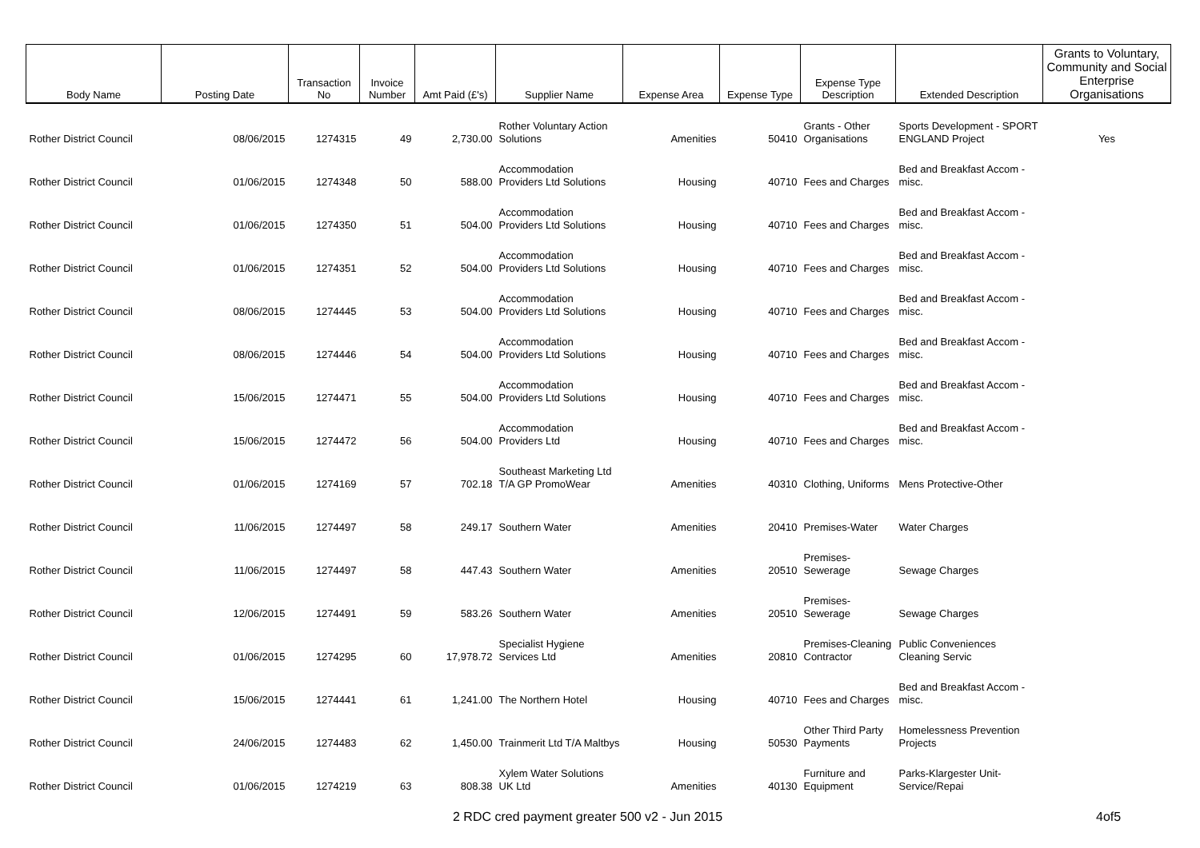| Body Name | Posting Date | Transaction No | Invoice Number | Amt Paid (£'s) | Supplier Name | Expense Area | Expense Type | Expense Type Description | Extended Description | Grants to Voluntary, Community and Social Enterprise Organisations |
| --- | --- | --- | --- | --- | --- | --- | --- | --- | --- | --- |
| Rother District Council | 08/06/2015 | 1274315 | 49 | 2,730.00 | Rother Voluntary Action Solutions | Amenities | 50410 | Grants - Other Organisations | Sports Development - SPORT ENGLAND Project | Yes |
| Rother District Council | 01/06/2015 | 1274348 | 50 | 588.00 | Accommodation Providers Ltd Solutions | Housing | 40710 | Fees and Charges | Bed and Breakfast Accom - misc. | |
| Rother District Council | 01/06/2015 | 1274350 | 51 | 504.00 | Accommodation Providers Ltd Solutions | Housing | 40710 | Fees and Charges | Bed and Breakfast Accom - misc. | |
| Rother District Council | 01/06/2015 | 1274351 | 52 | 504.00 | Accommodation Providers Ltd Solutions | Housing | 40710 | Fees and Charges | Bed and Breakfast Accom - misc. | |
| Rother District Council | 08/06/2015 | 1274445 | 53 | 504.00 | Accommodation Providers Ltd Solutions | Housing | 40710 | Fees and Charges | Bed and Breakfast Accom - misc. | |
| Rother District Council | 08/06/2015 | 1274446 | 54 | 504.00 | Accommodation Providers Ltd Solutions | Housing | 40710 | Fees and Charges | Bed and Breakfast Accom - misc. | |
| Rother District Council | 15/06/2015 | 1274471 | 55 | 504.00 | Accommodation Providers Ltd Solutions | Housing | 40710 | Fees and Charges | Bed and Breakfast Accom - misc. | |
| Rother District Council | 15/06/2015 | 1274472 | 56 | 504.00 | Accommodation Providers Ltd | Housing | 40710 | Fees and Charges | Bed and Breakfast Accom - misc. | |
| Rother District Council | 01/06/2015 | 1274169 | 57 | 702.18 | Southeast Marketing Ltd T/A GP PromoWear | Amenities | 40310 | Clothing, Uniforms | Mens Protective-Other | |
| Rother District Council | 11/06/2015 | 1274497 | 58 | 249.17 | Southern Water | Amenities | 20410 | Premises-Water | Water Charges | |
| Rother District Council | 11/06/2015 | 1274497 | 58 | 447.43 | Southern Water | Amenities | 20510 | Premises-Sewerage | Sewage Charges | |
| Rother District Council | 12/06/2015 | 1274491 | 59 | 583.26 | Southern Water | Amenities | 20510 | Premises-Sewerage | Sewage Charges | |
| Rother District Council | 01/06/2015 | 1274295 | 60 | 17,978.72 | Specialist Hygiene Services Ltd | Amenities | 20810 | Premises-Cleaning Contractor | Public Conveniences Cleaning Servic | |
| Rother District Council | 15/06/2015 | 1274441 | 61 | 1,241.00 | The Northern Hotel | Housing | 40710 | Fees and Charges | Bed and Breakfast Accom - misc. | |
| Rother District Council | 24/06/2015 | 1274483 | 62 | 1,450.00 | Trainmerit Ltd T/A Maltbys | Housing | 50530 | Other Third Party Payments | Homelessness Prevention Projects | |
| Rother District Council | 01/06/2015 | 1274219 | 63 | 808.38 | Xylem Water Solutions UK Ltd | Amenities | 40130 | Furniture and Equipment | Parks-Klargester Unit-Service/Repai | |
2 RDC cred payment greater 500 v2 - Jun 2015 4of5